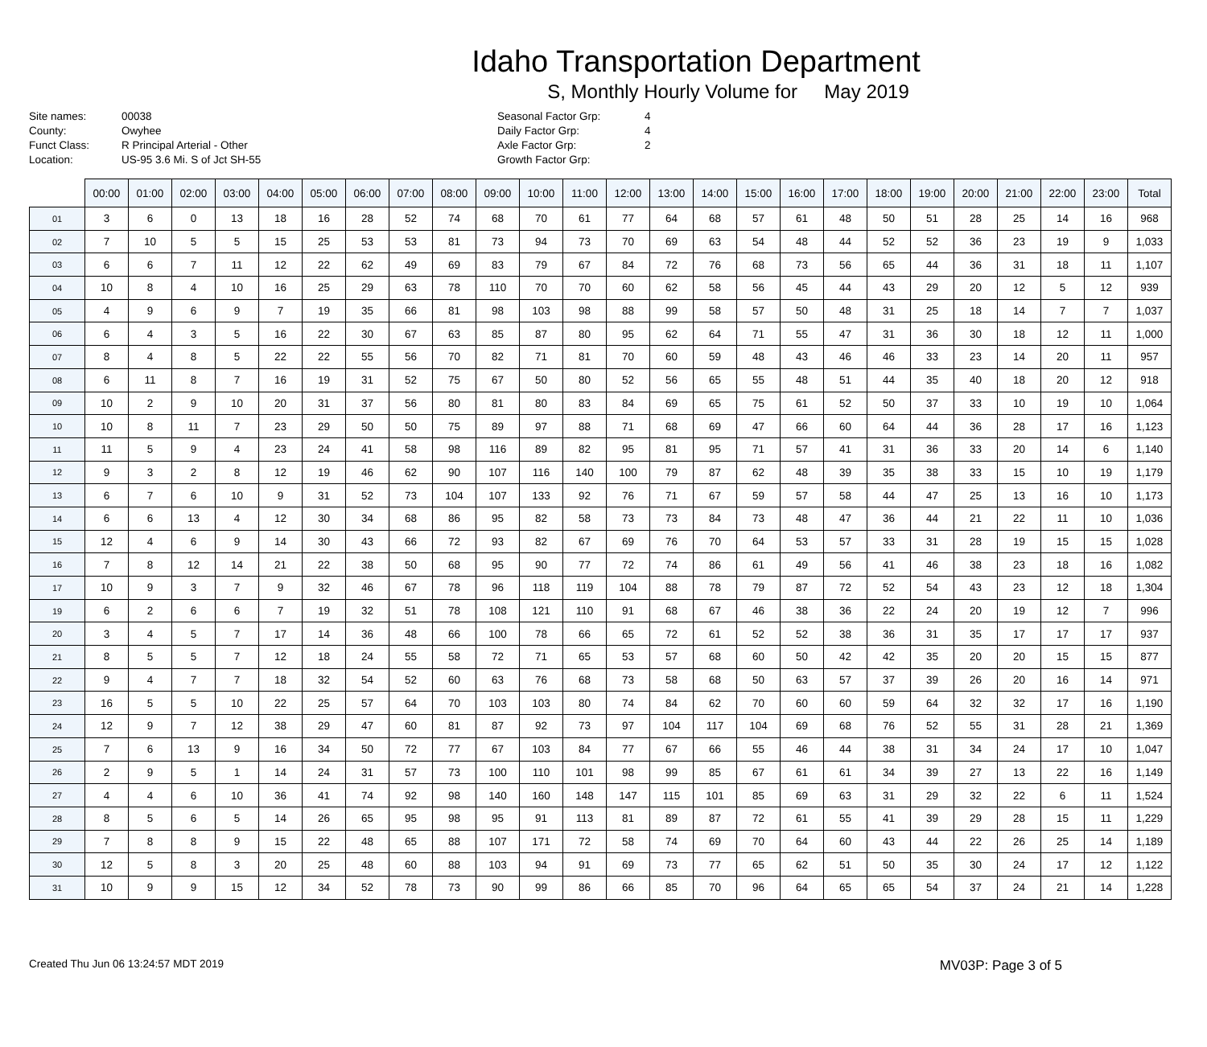Idaho Transportation Department
S, Monthly Hourly Volume for May 2019
Site names:
County:
Funct Class:
Location:
00038
Owyhee
R Principal Arterial - Other
US-95 3.6 Mi. S of Jct SH-55
Seasonal Factor Grp:
Daily Factor Grp:
Axle Factor Grp:
Growth Factor Grp:
4
4
2
| | 00:00 | 01:00 | 02:00 | 03:00 | 04:00 | 05:00 | 06:00 | 07:00 | 08:00 | 09:00 | 10:00 | 11:00 | 12:00 | 13:00 | 14:00 | 15:00 | 16:00 | 17:00 | 18:00 | 19:00 | 20:00 | 21:00 | 22:00 | 23:00 | Total |
| --- | --- | --- | --- | --- | --- | --- | --- | --- | --- | --- | --- | --- | --- | --- | --- | --- | --- | --- | --- | --- | --- | --- | --- | --- | --- |
| 01 | 3 | 6 | 0 | 13 | 18 | 16 | 28 | 52 | 74 | 68 | 70 | 61 | 77 | 64 | 68 | 57 | 61 | 48 | 50 | 51 | 28 | 25 | 14 | 16 | 968 |
| 02 | 7 | 10 | 5 | 5 | 15 | 25 | 53 | 53 | 81 | 73 | 94 | 73 | 70 | 69 | 63 | 54 | 48 | 44 | 52 | 52 | 36 | 23 | 19 | 9 | 1,033 |
| 03 | 6 | 6 | 7 | 11 | 12 | 22 | 62 | 49 | 69 | 83 | 79 | 67 | 84 | 72 | 76 | 68 | 73 | 56 | 65 | 44 | 36 | 31 | 18 | 11 | 1,107 |
| 04 | 10 | 8 | 4 | 10 | 16 | 25 | 29 | 63 | 78 | 110 | 70 | 70 | 60 | 62 | 58 | 56 | 45 | 44 | 43 | 29 | 20 | 12 | 5 | 12 | 939 |
| 05 | 4 | 9 | 6 | 9 | 7 | 19 | 35 | 66 | 81 | 98 | 103 | 98 | 88 | 99 | 58 | 57 | 50 | 48 | 31 | 25 | 18 | 14 | 7 | 7 | 1,037 |
| 06 | 6 | 4 | 3 | 5 | 16 | 22 | 30 | 67 | 63 | 85 | 87 | 80 | 95 | 62 | 64 | 71 | 55 | 47 | 31 | 36 | 30 | 18 | 12 | 11 | 1,000 |
| 07 | 8 | 4 | 8 | 5 | 22 | 22 | 55 | 56 | 70 | 82 | 71 | 81 | 70 | 60 | 59 | 48 | 43 | 46 | 46 | 33 | 23 | 14 | 20 | 11 | 957 |
| 08 | 6 | 11 | 8 | 7 | 16 | 19 | 31 | 52 | 75 | 67 | 50 | 80 | 52 | 56 | 65 | 55 | 48 | 51 | 44 | 35 | 40 | 18 | 20 | 12 | 918 |
| 09 | 10 | 2 | 9 | 10 | 20 | 31 | 37 | 56 | 80 | 81 | 80 | 83 | 84 | 69 | 65 | 75 | 61 | 52 | 50 | 37 | 33 | 10 | 19 | 10 | 1,064 |
| 10 | 10 | 8 | 11 | 7 | 23 | 29 | 50 | 50 | 75 | 89 | 97 | 88 | 71 | 68 | 69 | 47 | 66 | 60 | 64 | 44 | 36 | 28 | 17 | 16 | 1,123 |
| 11 | 11 | 5 | 9 | 4 | 23 | 24 | 41 | 58 | 98 | 116 | 89 | 82 | 95 | 81 | 95 | 71 | 57 | 41 | 31 | 36 | 33 | 20 | 14 | 6 | 1,140 |
| 12 | 9 | 3 | 2 | 8 | 12 | 19 | 46 | 62 | 90 | 107 | 116 | 140 | 100 | 79 | 87 | 62 | 48 | 39 | 35 | 38 | 33 | 15 | 10 | 19 | 1,179 |
| 13 | 6 | 7 | 6 | 10 | 9 | 31 | 52 | 73 | 104 | 107 | 133 | 92 | 76 | 71 | 67 | 59 | 57 | 58 | 44 | 47 | 25 | 13 | 16 | 10 | 1,173 |
| 14 | 6 | 6 | 13 | 4 | 12 | 30 | 34 | 68 | 86 | 95 | 82 | 58 | 73 | 73 | 84 | 73 | 48 | 47 | 36 | 44 | 21 | 22 | 11 | 10 | 1,036 |
| 15 | 12 | 4 | 6 | 9 | 14 | 30 | 43 | 66 | 72 | 93 | 82 | 67 | 69 | 76 | 70 | 64 | 53 | 57 | 33 | 31 | 28 | 19 | 15 | 15 | 1,028 |
| 16 | 7 | 8 | 12 | 14 | 21 | 22 | 38 | 50 | 68 | 95 | 90 | 77 | 72 | 74 | 86 | 61 | 49 | 56 | 41 | 46 | 38 | 23 | 18 | 16 | 1,082 |
| 17 | 10 | 9 | 3 | 7 | 9 | 32 | 46 | 67 | 78 | 96 | 118 | 119 | 104 | 88 | 78 | 79 | 87 | 72 | 52 | 54 | 43 | 23 | 12 | 18 | 1,304 |
| 19 | 6 | 2 | 6 | 6 | 7 | 19 | 32 | 51 | 78 | 108 | 121 | 110 | 91 | 68 | 67 | 46 | 38 | 36 | 22 | 24 | 20 | 19 | 12 | 7 | 996 |
| 20 | 3 | 4 | 5 | 7 | 17 | 14 | 36 | 48 | 66 | 100 | 78 | 66 | 65 | 72 | 61 | 52 | 52 | 38 | 36 | 31 | 35 | 17 | 17 | 17 | 937 |
| 21 | 8 | 5 | 5 | 7 | 12 | 18 | 24 | 55 | 58 | 72 | 71 | 65 | 53 | 57 | 68 | 60 | 50 | 42 | 42 | 35 | 20 | 20 | 15 | 15 | 877 |
| 22 | 9 | 4 | 7 | 7 | 18 | 32 | 54 | 52 | 60 | 63 | 76 | 68 | 73 | 58 | 68 | 50 | 63 | 57 | 37 | 39 | 26 | 20 | 16 | 14 | 971 |
| 23 | 16 | 5 | 5 | 10 | 22 | 25 | 57 | 64 | 70 | 103 | 103 | 80 | 74 | 84 | 62 | 70 | 60 | 60 | 59 | 64 | 32 | 32 | 17 | 16 | 1,190 |
| 24 | 12 | 9 | 7 | 12 | 38 | 29 | 47 | 60 | 81 | 87 | 92 | 73 | 97 | 104 | 117 | 104 | 69 | 68 | 76 | 52 | 55 | 31 | 28 | 21 | 1,369 |
| 25 | 7 | 6 | 13 | 9 | 16 | 34 | 50 | 72 | 77 | 67 | 103 | 84 | 77 | 67 | 66 | 55 | 46 | 44 | 38 | 31 | 34 | 24 | 17 | 10 | 1,047 |
| 26 | 2 | 9 | 5 | 1 | 14 | 24 | 31 | 57 | 73 | 100 | 110 | 101 | 98 | 99 | 85 | 67 | 61 | 61 | 34 | 39 | 27 | 13 | 22 | 16 | 1,149 |
| 27 | 4 | 4 | 6 | 10 | 36 | 41 | 74 | 92 | 98 | 140 | 160 | 148 | 147 | 115 | 101 | 85 | 69 | 63 | 31 | 29 | 32 | 22 | 6 | 11 | 1,524 |
| 28 | 8 | 5 | 6 | 5 | 14 | 26 | 65 | 95 | 98 | 95 | 91 | 113 | 81 | 89 | 87 | 72 | 61 | 55 | 41 | 39 | 29 | 28 | 15 | 11 | 1,229 |
| 29 | 7 | 8 | 8 | 9 | 15 | 22 | 48 | 65 | 88 | 107 | 171 | 72 | 58 | 74 | 69 | 70 | 64 | 60 | 43 | 44 | 22 | 26 | 25 | 14 | 1,189 |
| 30 | 12 | 5 | 8 | 3 | 20 | 25 | 48 | 60 | 88 | 103 | 94 | 91 | 69 | 73 | 77 | 65 | 62 | 51 | 50 | 35 | 30 | 24 | 17 | 12 | 1,122 |
| 31 | 10 | 9 | 9 | 15 | 12 | 34 | 52 | 78 | 73 | 90 | 99 | 86 | 66 | 85 | 70 | 96 | 64 | 65 | 65 | 54 | 37 | 24 | 21 | 14 | 1,228 |
Created Thu Jun 06 13:24:57 MDT 2019 MV03P: Page 3 of 5